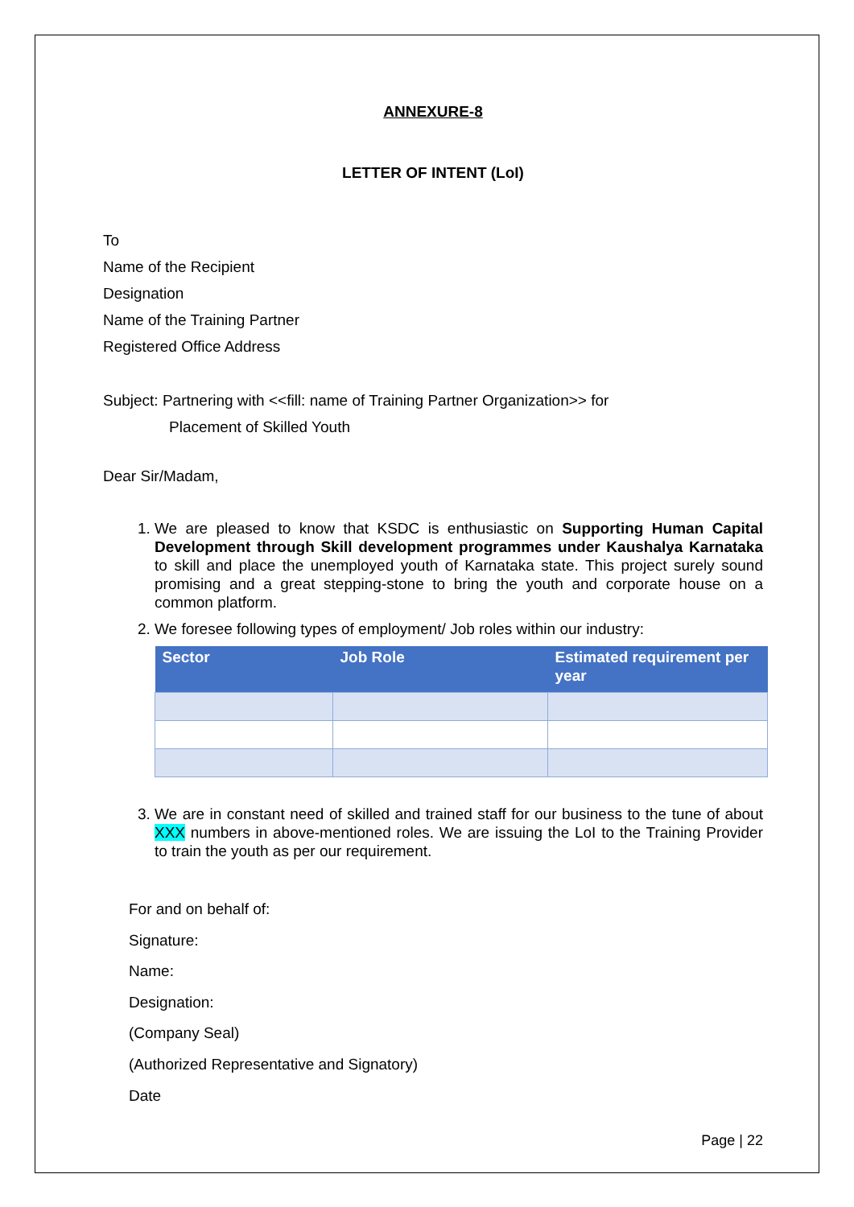ANNEXURE-8
LETTER OF INTENT (LoI)
To
Name of the Recipient
Designation
Name of the Training Partner
Registered Office Address
Subject: Partnering with <<fill: name of Training Partner Organization>> for
Placement of Skilled Youth
Dear Sir/Madam,
1. We are pleased to know that KSDC is enthusiastic on Supporting Human Capital Development through Skill development programmes under Kaushalya Karnataka to skill and place the unemployed youth of Karnataka state. This project surely sound promising and a great stepping-stone to bring the youth and corporate house on a common platform.
2. We foresee following types of employment/ Job roles within our industry:
| Sector | Job Role | Estimated requirement per year |
| --- | --- | --- |
3. We are in constant need of skilled and trained staff for our business to the tune of about XXX numbers in above-mentioned roles. We are issuing the LoI to the Training Provider to train the youth as per our requirement.
For and on behalf of:
Signature:
Name:
Designation:
(Company Seal)
(Authorized Representative and Signatory)
Date
Page | 22